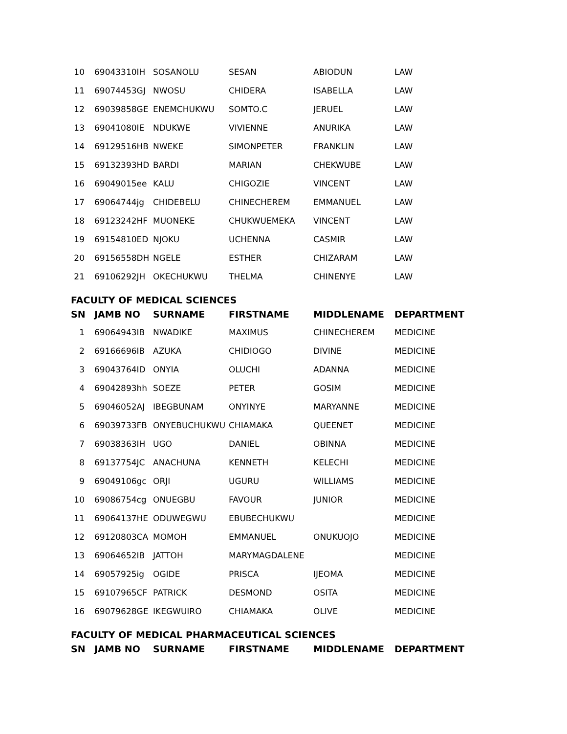| 10 | 69043310IH | SOSANOLU | SESAN | ABIODUN | LAW |
| 11 | 69074453GJ | NWOSU | CHIDERA | ISABELLA | LAW |
| 12 | 69039858GE | ENEMCHUKWU | SOMTO.C | JERUEL | LAW |
| 13 | 69041080IE | NDUKWE | VIVIENNE | ANURIKA | LAW |
| 14 | 69129516HB | NWEKE | SIMONPETER | FRANKLIN | LAW |
| 15 | 69132393HD | BARDI | MARIAN | CHEKWUBE | LAW |
| 16 | 69049015ee | KALU | CHIGOZIE | VINCENT | LAW |
| 17 | 69064744jg | CHIDEBELU | CHINECHEREM | EMMANUEL | LAW |
| 18 | 69123242HF | MUONEKE | CHUKWUEMEKA | VINCENT | LAW |
| 19 | 69154810ED | NJOKU | UCHENNA | CASMIR | LAW |
| 20 | 69156558DH | NGELE | ESTHER | CHIZARAM | LAW |
| 21 | 69106292JH | OKECHUKWU | THELMA | CHINENYE | LAW |
FACULTY OF MEDICAL SCIENCES
| SN | JAMB NO | SURNAME | FIRSTNAME | MIDDLENAME | DEPARTMENT |
| --- | --- | --- | --- | --- | --- |
| 1 | 69064943IB | NWADIKE | MAXIMUS | CHINECHEREM | MEDICINE |
| 2 | 69166696IB | AZUKA | CHIDIOGO | DIVINE | MEDICINE |
| 3 | 69043764ID | ONYIA | OLUCHI | ADANNA | MEDICINE |
| 4 | 69042893hh | SOEZE | PETER | GOSIM | MEDICINE |
| 5 | 69046052AJ | IBEGBUNAM | ONYINYE | MARYANNE | MEDICINE |
| 6 | 69039733FB | ONYEBUCHUKWU | CHIAMAKA | QUEENET | MEDICINE |
| 7 | 69038363IH | UGO | DANIEL | OBINNA | MEDICINE |
| 8 | 69137754JC | ANACHUNA | KENNETH | KELECHI | MEDICINE |
| 9 | 69049106gc | ORJI | UGURU | WILLIAMS | MEDICINE |
| 10 | 69086754cg | ONUEGBU | FAVOUR | JUNIOR | MEDICINE |
| 11 | 69064137HE | ODUWEGWU | EBUBECHUKWU | | MEDICINE |
| 12 | 69120803CA | MOMOH | EMMANUEL | ONUKUOJO | MEDICINE |
| 13 | 69064652IB | JATTOH | MARYMAGDALENE | | MEDICINE |
| 14 | 69057925ig | OGIDE | PRISCA | IJEOMA | MEDICINE |
| 15 | 69107965CF | PATRICK | DESMOND | OSITA | MEDICINE |
| 16 | 69079628GE | IKEGWUIRO | CHIAMAKA | OLIVE | MEDICINE |
FACULTY OF MEDICAL PHARMACEUTICAL SCIENCES
| SN | JAMB NO | SURNAME | FIRSTNAME | MIDDLENAME | DEPARTMENT |
| --- | --- | --- | --- | --- | --- |